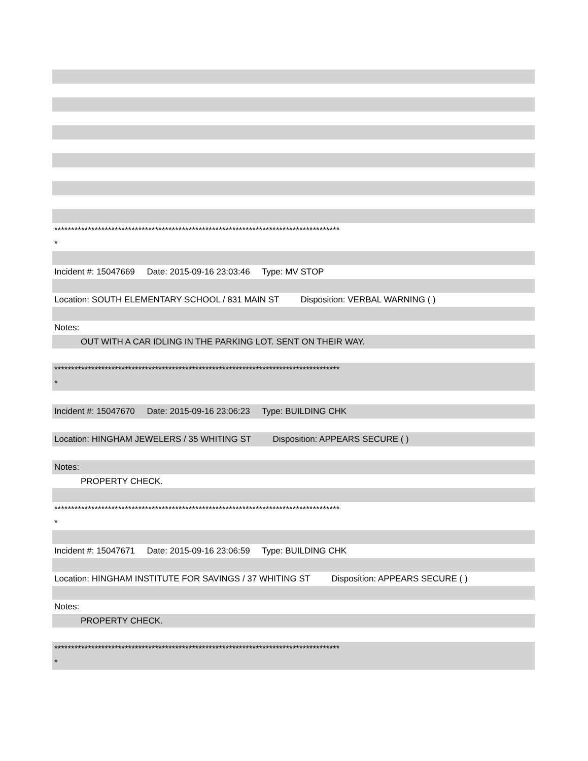*************************************************************************************
*
Incident #: 15047669 Date: 2015-09-16 23:03:46 Type: MV STOP
Location: SOUTH ELEMENTARY SCHOOL / 831 MAIN ST Disposition: VERBAL WARNING ( )
Notes:
OUT WITH A CAR IDLING IN THE PARKING LOT. SENT ON THEIR WAY.
*************************************************************************************
*
Incident #: 15047670 Date: 2015-09-16 23:06:23 Type: BUILDING CHK
Location: HINGHAM JEWELERS / 35 WHITING ST Disposition: APPEARS SECURE ( )
Notes:
PROPERTY CHECK.
*************************************************************************************
*
Incident #: 15047671 Date: 2015-09-16 23:06:59 Type: BUILDING CHK
Location: HINGHAM INSTITUTE FOR SAVINGS / 37 WHITING ST Disposition: APPEARS SECURE ( )
Notes:
PROPERTY CHECK.
*************************************************************************************
*